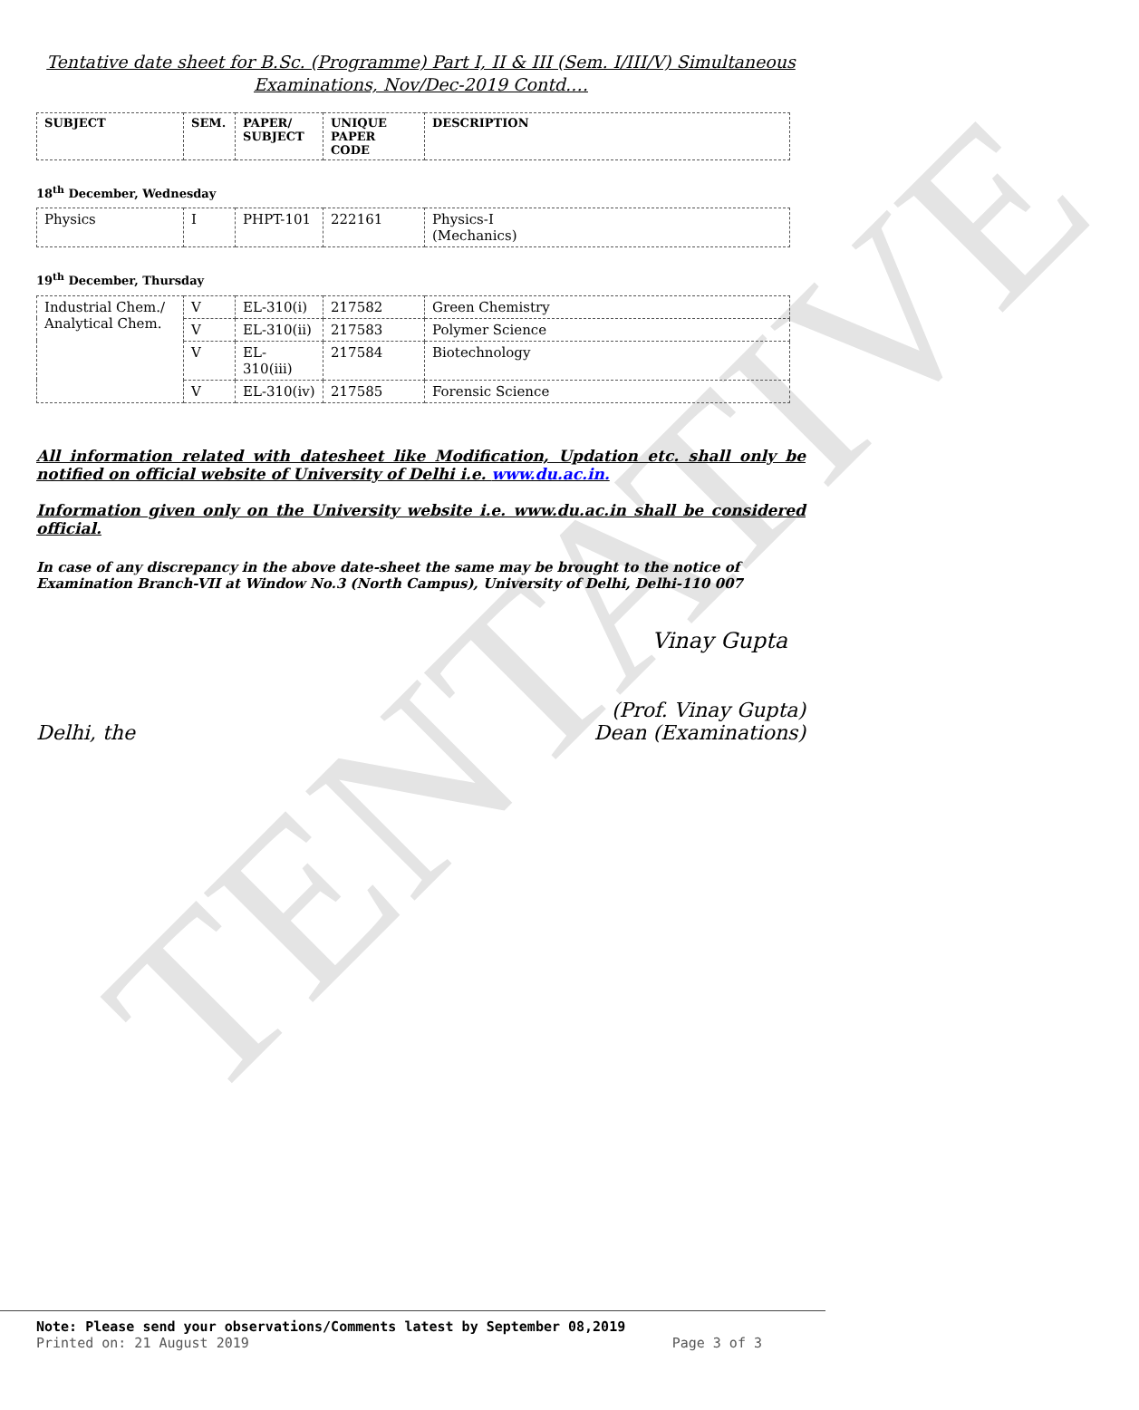TENTATIVE
Tentative date sheet for B.Sc. (Programme) Part I, II & III (Sem. I/III/V) Simultaneous Examinations, Nov/Dec-2019 Contd.…
| SUBJECT | SEM. | PAPER/ SUBJECT | UNIQUE PAPER CODE | DESCRIPTION |
| --- | --- | --- | --- | --- |
18<sup>th</sup> December, Wednesday
| Physics | I | PHPT-101 | 222161 | Physics-I (Mechanics) |
19<sup>th</sup> December, Thursday
| Industrial Chem./ Analytical Chem. | V | EL-310(i) | 217582 | Green Chemistry |
| | V | EL-310(ii) | 217583 | Polymer Science |
| | V | EL-310(iii) | 217584 | Biotechnology |
| | V | EL-310(iv) | 217585 | Forensic Science |
All information related with datesheet like Modification, Updation etc. shall only be notified on official website of University of Delhi i.e. www.du.ac.in.
Information given only on the University website i.e. www.du.ac.in shall be considered official.
In case of any discrepancy in the above date-sheet the same may be brought to the notice of Examination Branch-VII at Window No.3 (North Campus), University of Delhi, Delhi-110 007
Vinay Gupta
Delhi, the (Prof. Vinay Gupta)
Dean (Examinations)
Note: Please send your observations/Comments latest by September 08,2019
Printed on: 21 August 2019 Page 3 of 3